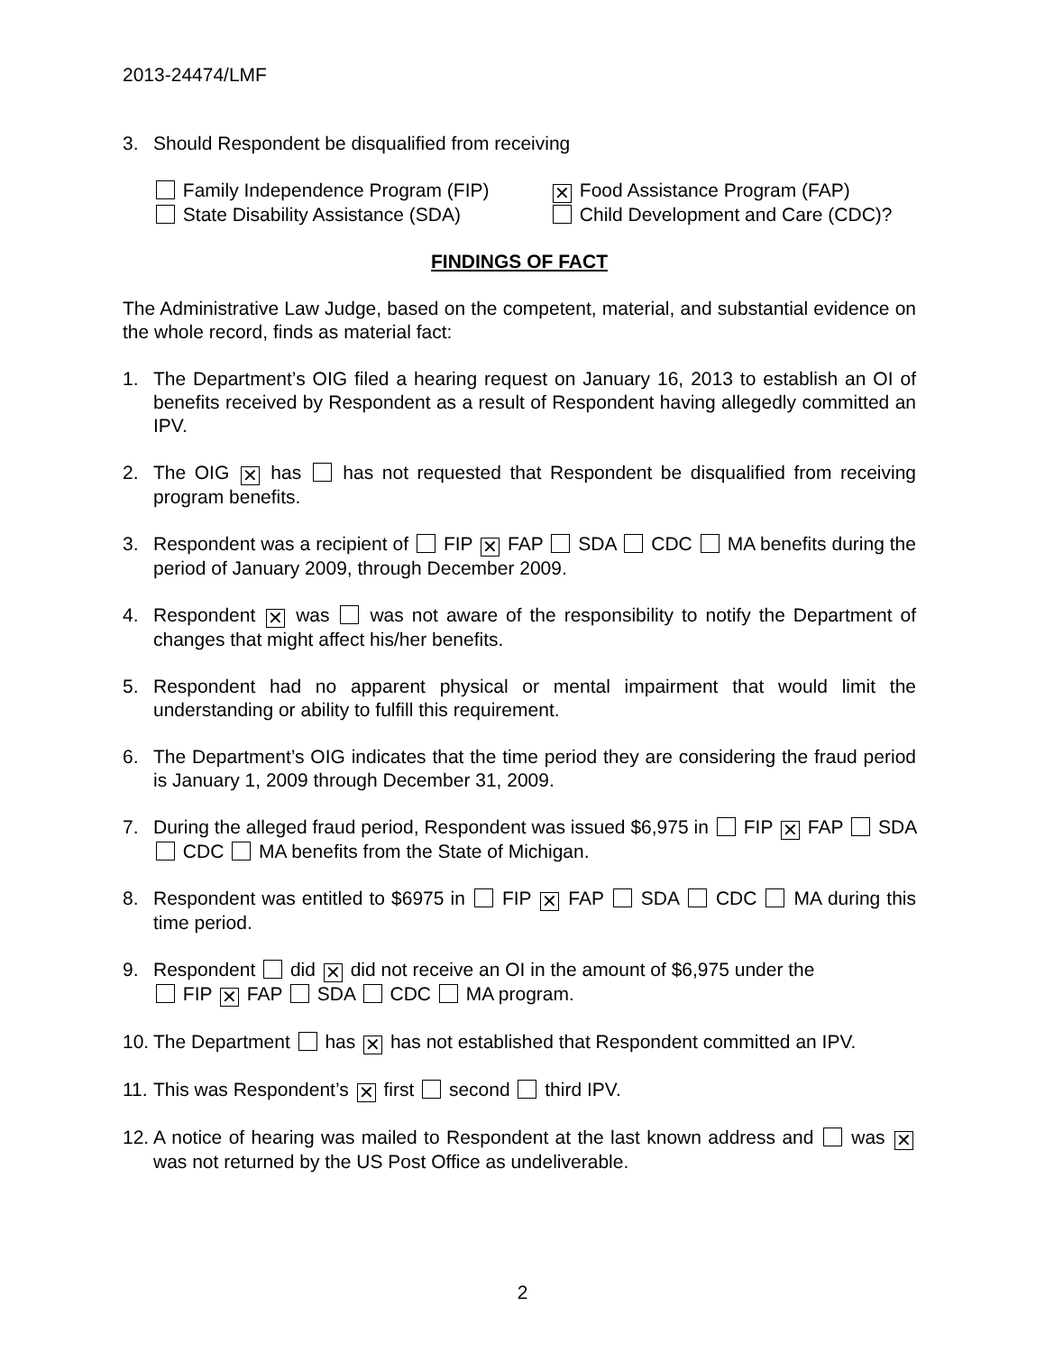2013-24474/LMF
3. Should Respondent be disqualified from receiving
Family Independence Program (FIP) ✕ Food Assistance Program (FAP) State Disability Assistance (SDA) Child Development and Care (CDC)?
FINDINGS OF FACT
The Administrative Law Judge, based on the competent, material, and substantial evidence on the whole record, finds as material fact:
1. The Department’s OIG filed a hearing request on January 16, 2013 to establish an OI of benefits received by Respondent as a result of Respondent having allegedly committed an IPV.
2. The OIG ✕ has has not requested that Respondent be disqualified from receiving program benefits.
3. Respondent was a recipient of FIP ✕ FAP SDA CDC MA benefits during the period of January 2009, through December 2009.
4. Respondent ✕ was was not aware of the responsibility to notify the Department of changes that might affect his/her benefits.
5. Respondent had no apparent physical or mental impairment that would limit the understanding or ability to fulfill this requirement.
6. The Department’s OIG indicates that the time period they are considering the fraud period is January 1, 2009 through December 31, 2009.
7. During the alleged fraud period, Respondent was issued $6,975 in FIP ✕ FAP SDA CDC MA benefits from the State of Michigan.
8. Respondent was entitled to $6975 in FIP ✕ FAP SDA CDC MA during this time period.
9. Respondent did ✕ did not receive an OI in the amount of $6,975 under the
FIP ✕ FAP SDA CDC MA program.
10. The Department has ✕ has not established that Respondent committed an IPV.
11. This was Respondent’s ✕ first second third IPV.
12. A notice of hearing was mailed to Respondent at the last known address and was ✕ was not returned by the US Post Office as undeliverable.
2